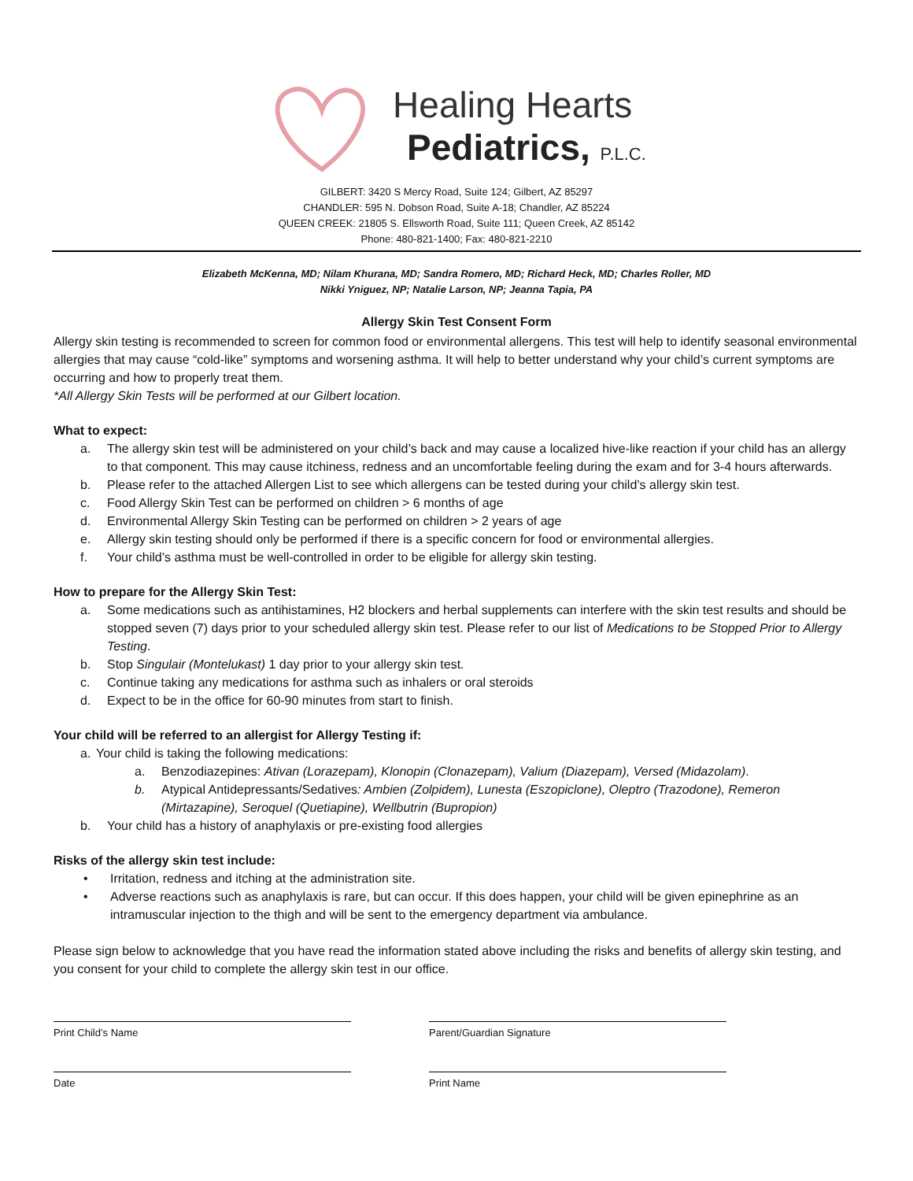Healing Hearts
Pediatrics, P.L.C.
GILBERT: 3420 S Mercy Road, Suite 124; Gilbert, AZ 85297
CHANDLER: 595 N. Dobson Road, Suite A-18; Chandler, AZ 85224
QUEEN CREEK: 21805 S. Ellsworth Road, Suite 111; Queen Creek, AZ 85142
Phone: 480-821-1400; Fax: 480-821-2210
Elizabeth McKenna, MD; Nilam Khurana, MD; Sandra Romero, MD; Richard Heck, MD; Charles Roller, MD
Nikki Yniguez, NP; Natalie Larson, NP; Jeanna Tapia, PA
Allergy Skin Test Consent Form
Allergy skin testing is recommended to screen for common food or environmental allergens. This test will help to identify seasonal environmental allergies that may cause “cold-like” symptoms and worsening asthma. It will help to better understand why your child’s current symptoms are occurring and how to properly treat them.
*All Allergy Skin Tests will be performed at our Gilbert location.
What to expect:
a. The allergy skin test will be administered on your child’s back and may cause a localized hive-like reaction if your child has an allergy to that component. This may cause itchiness, redness and an uncomfortable feeling during the exam and for 3-4 hours afterwards.
b. Please refer to the attached Allergen List to see which allergens can be tested during your child’s allergy skin test.
c. Food Allergy Skin Test can be performed on children > 6 months of age
d. Environmental Allergy Skin Testing can be performed on children > 2 years of age
e. Allergy skin testing should only be performed if there is a specific concern for food or environmental allergies.
f. Your child’s asthma must be well-controlled in order to be eligible for allergy skin testing.
How to prepare for the Allergy Skin Test:
a. Some medications such as antihistamines, H2 blockers and herbal supplements can interfere with the skin test results and should be stopped seven (7) days prior to your scheduled allergy skin test. Please refer to our list of Medications to be Stopped Prior to Allergy Testing.
b. Stop Singulair (Montelukast) 1 day prior to your allergy skin test.
c. Continue taking any medications for asthma such as inhalers or oral steroids
d. Expect to be in the office for 60-90 minutes from start to finish.
Your child will be referred to an allergist for Allergy Testing if:
a. Your child is taking the following medications:
a. Benzodiazepines: Ativan (Lorazepam), Klonopin (Clonazepam), Valium (Diazepam), Versed (Midazolam).
b. Atypical Antidepressants/Sedatives: Ambien (Zolpidem), Lunesta (Eszopiclone), Oleptro (Trazodone), Remeron (Mirtazapine), Seroquel (Quetiapine), Wellbutrin (Bupropion)
b. Your child has a history of anaphylaxis or pre-existing food allergies
Risks of the allergy skin test include:
• Irritation, redness and itching at the administration site.
• Adverse reactions such as anaphylaxis is rare, but can occur. If this does happen, your child will be given epinephrine as an intramuscular injection to the thigh and will be sent to the emergency department via ambulance.
Please sign below to acknowledge that you have read the information stated above including the risks and benefits of allergy skin testing, and you consent for your child to complete the allergy skin test in our office.
Print Child’s Name Parent/Guardian Signature
Date Print Name